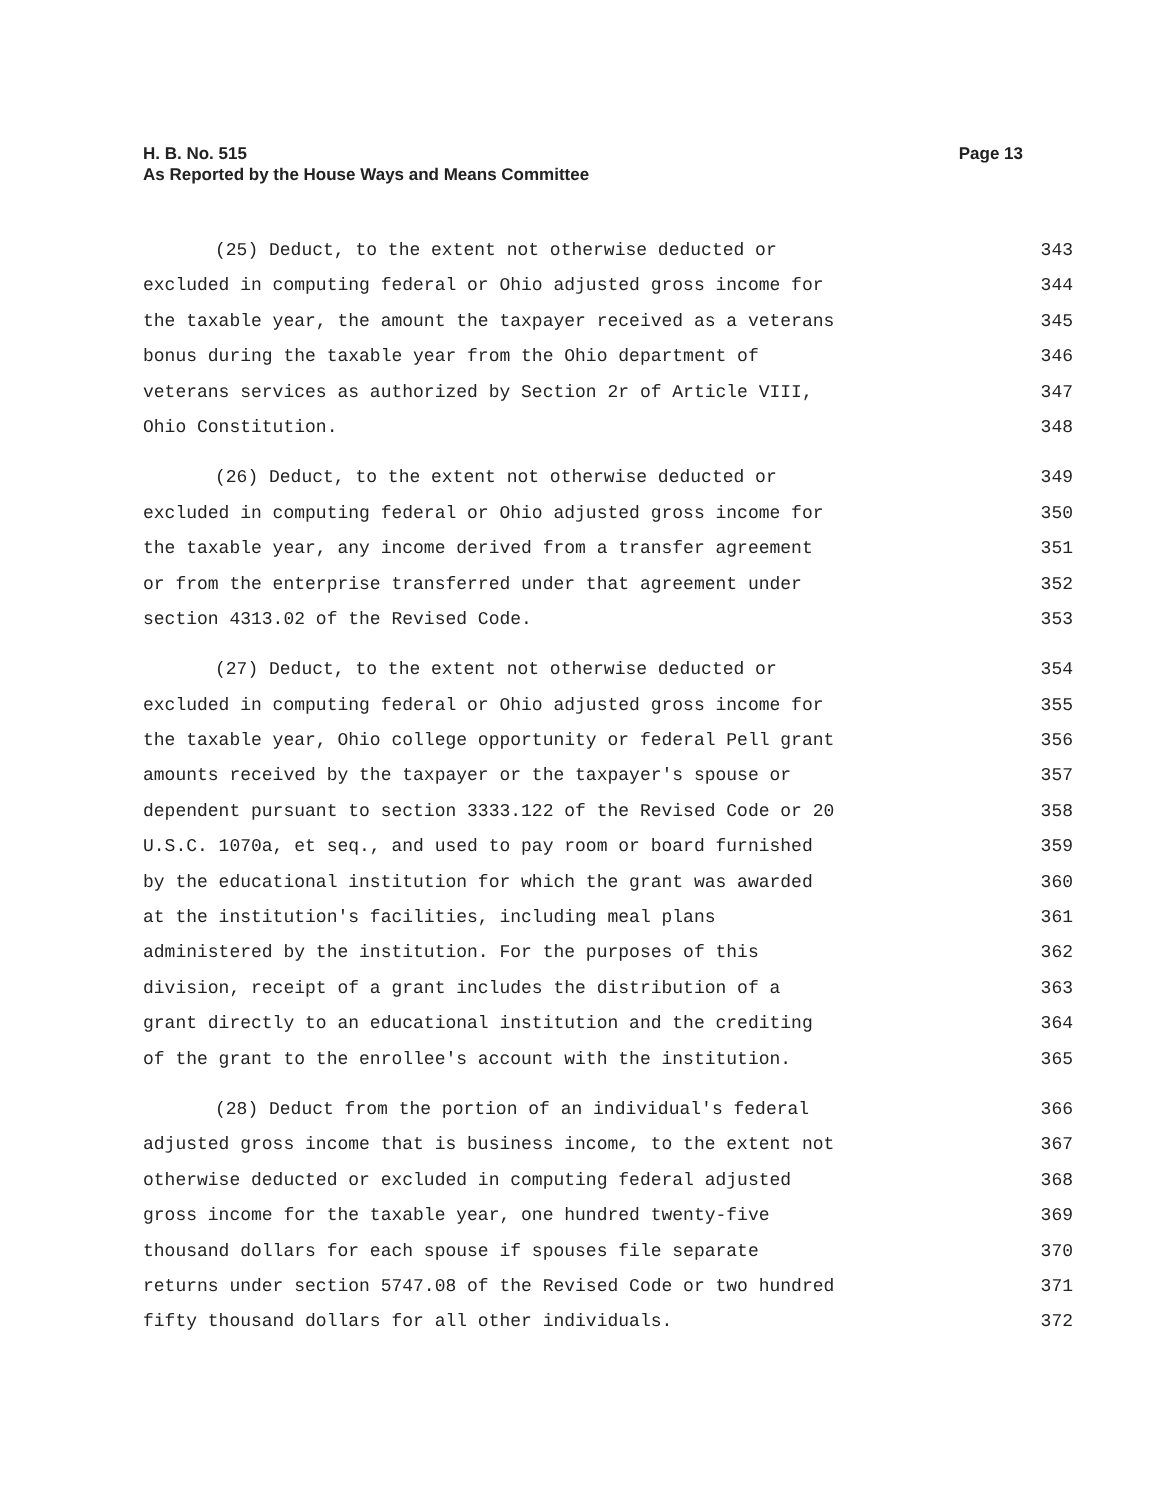Page 13 H. B. No. 515
As Reported by the House Ways and Means Committee
(25) Deduct, to the extent not otherwise deducted or 343
excluded in computing federal or Ohio adjusted gross income for 344
the taxable year, the amount the taxpayer received as a veterans 345
bonus during the taxable year from the Ohio department of 346
veterans services as authorized by Section 2r of Article VIII, 347
Ohio Constitution. 348
(26) Deduct, to the extent not otherwise deducted or 349
excluded in computing federal or Ohio adjusted gross income for 350
the taxable year, any income derived from a transfer agreement 351
or from the enterprise transferred under that agreement under 352
section 4313.02 of the Revised Code. 353
(27) Deduct, to the extent not otherwise deducted or 354
excluded in computing federal or Ohio adjusted gross income for 355
the taxable year, Ohio college opportunity or federal Pell grant 356
amounts received by the taxpayer or the taxpayer's spouse or 357
dependent pursuant to section 3333.122 of the Revised Code or 20 358
U.S.C. 1070a, et seq., and used to pay room or board furnished 359
by the educational institution for which the grant was awarded 360
at the institution's facilities, including meal plans 361
administered by the institution. For the purposes of this 362
division, receipt of a grant includes the distribution of a 363
grant directly to an educational institution and the crediting 364
of the grant to the enrollee's account with the institution. 365
(28) Deduct from the portion of an individual's federal 366
adjusted gross income that is business income, to the extent not 367
otherwise deducted or excluded in computing federal adjusted 368
gross income for the taxable year, one hundred twenty-five 369
thousand dollars for each spouse if spouses file separate 370
returns under section 5747.08 of the Revised Code or two hundred 371
fifty thousand dollars for all other individuals. 372